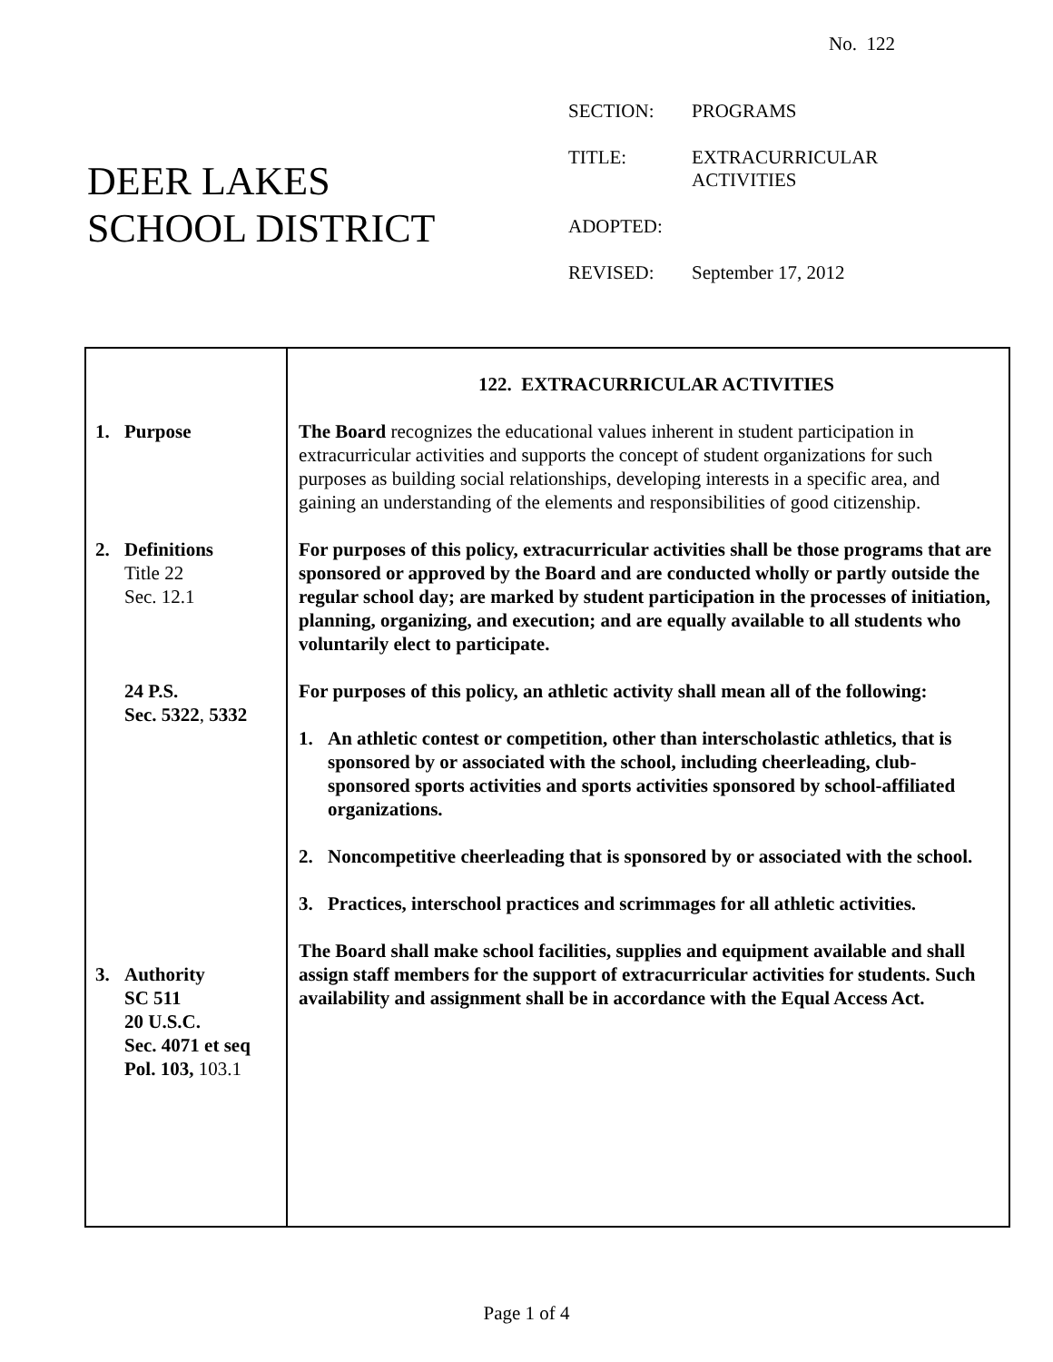No. 122
DEER LAKES
SCHOOL DISTRICT
| SECTION: | PROGRAMS |
| TITLE: | EXTRACURRICULAR ACTIVITIES |
| ADOPTED: | |
| REVISED: | September 17, 2012 |
1. Purpose
2. Definitions
Title 22
Sec. 12.1
24 P.S.
Sec. 5322, 5332
3. Authority
SC 511
20 U.S.C.
Sec. 4071 et seq
Pol. 103, 103.1
122. EXTRACURRICULAR ACTIVITIES
The Board recognizes the educational values inherent in student participation in extracurricular activities and supports the concept of student organizations for such purposes as building social relationships, developing interests in a specific area, and gaining an understanding of the elements and responsibilities of good citizenship.
For purposes of this policy, extracurricular activities shall be those programs that are sponsored or approved by the Board and are conducted wholly or partly outside the regular school day; are marked by student participation in the processes of initiation, planning, organizing, and execution; and are equally available to all students who voluntarily elect to participate.
For purposes of this policy, an athletic activity shall mean all of the following:
1. An athletic contest or competition, other than interscholastic athletics, that is sponsored by or associated with the school, including cheerleading, club-sponsored sports activities and sports activities sponsored by school-affiliated organizations.
2. Noncompetitive cheerleading that is sponsored by or associated with the school.
3. Practices, interschool practices and scrimmages for all athletic activities.
The Board shall make school facilities, supplies and equipment available and shall assign staff members for the support of extracurricular activities for students. Such availability and assignment shall be in accordance with the Equal Access Act.
Page 1 of 4